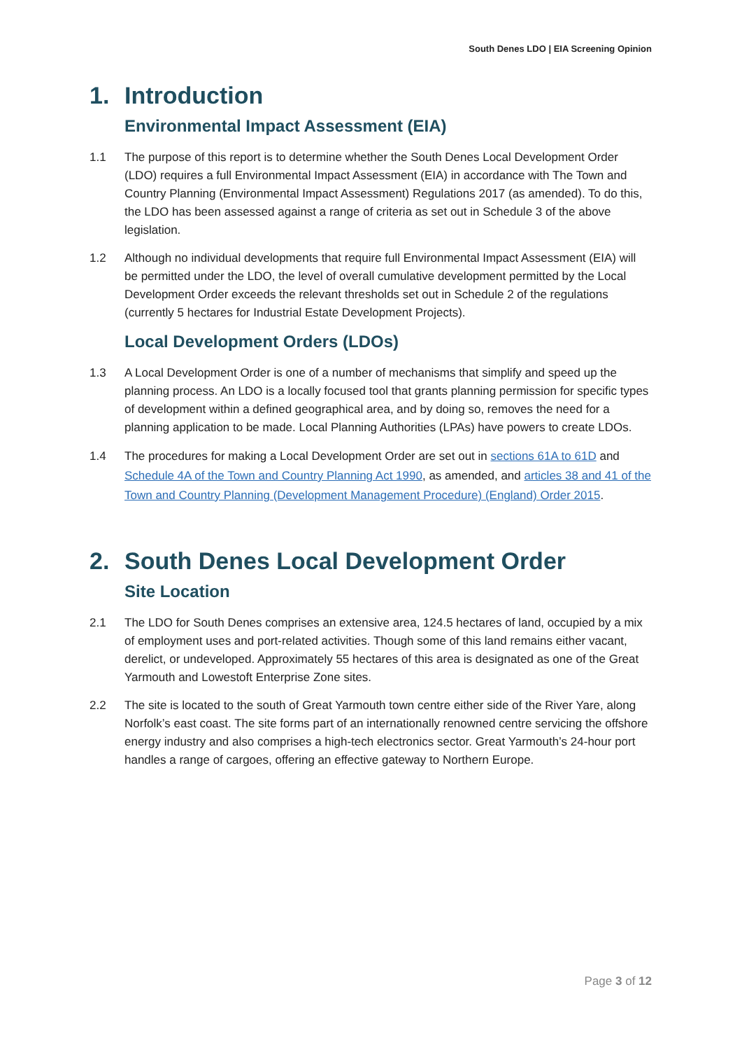South Denes LDO | EIA Screening Opinion
1. Introduction
Environmental Impact Assessment (EIA)
1.1 The purpose of this report is to determine whether the South Denes Local Development Order (LDO) requires a full Environmental Impact Assessment (EIA) in accordance with The Town and Country Planning (Environmental Impact Assessment) Regulations 2017 (as amended). To do this, the LDO has been assessed against a range of criteria as set out in Schedule 3 of the above legislation.
1.2 Although no individual developments that require full Environmental Impact Assessment (EIA) will be permitted under the LDO, the level of overall cumulative development permitted by the Local Development Order exceeds the relevant thresholds set out in Schedule 2 of the regulations (currently 5 hectares for Industrial Estate Development Projects).
Local Development Orders (LDOs)
1.3 A Local Development Order is one of a number of mechanisms that simplify and speed up the planning process. An LDO is a locally focused tool that grants planning permission for specific types of development within a defined geographical area, and by doing so, removes the need for a planning application to be made. Local Planning Authorities (LPAs) have powers to create LDOs.
1.4 The procedures for making a Local Development Order are set out in sections 61A to 61D and Schedule 4A of the Town and Country Planning Act 1990, as amended, and articles 38 and 41 of the Town and Country Planning (Development Management Procedure) (England) Order 2015.
2. South Denes Local Development Order
Site Location
2.1 The LDO for South Denes comprises an extensive area, 124.5 hectares of land, occupied by a mix of employment uses and port-related activities. Though some of this land remains either vacant, derelict, or undeveloped. Approximately 55 hectares of this area is designated as one of the Great Yarmouth and Lowestoft Enterprise Zone sites.
2.2 The site is located to the south of Great Yarmouth town centre either side of the River Yare, along Norfolk’s east coast. The site forms part of an internationally renowned centre servicing the offshore energy industry and also comprises a high-tech electronics sector. Great Yarmouth’s 24-hour port handles a range of cargoes, offering an effective gateway to Northern Europe.
Page 3 of 12